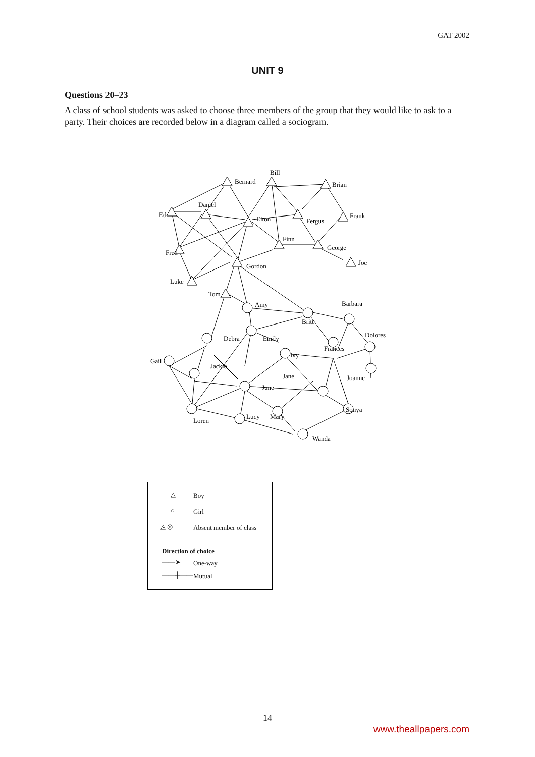GAT 2002
UNIT 9
Questions 20–23
A class of school students was asked to choose three members of the group that they would like to ask to a party. Their choices are recorded below in a diagram called a sociogram.
Bernard
Bill
Brian
Ed
Daniel
Elton
Fergus
Frank
Fred
Finn
George
Gordon
Joe
Luke
Tom
Amy
Barbara
Britt
Dolores
Debra
Emily
Frances
Ivy
Gail
Jackie
Jane
Joanne
June
Sonya
Mary
Lucy
Loren
Wanda
△ Boy
○ Girl
◬ ◎ Absent member of class
Direction of choice
——➤ One-way
——┼—— Mutual
14
www.theallpapers.com